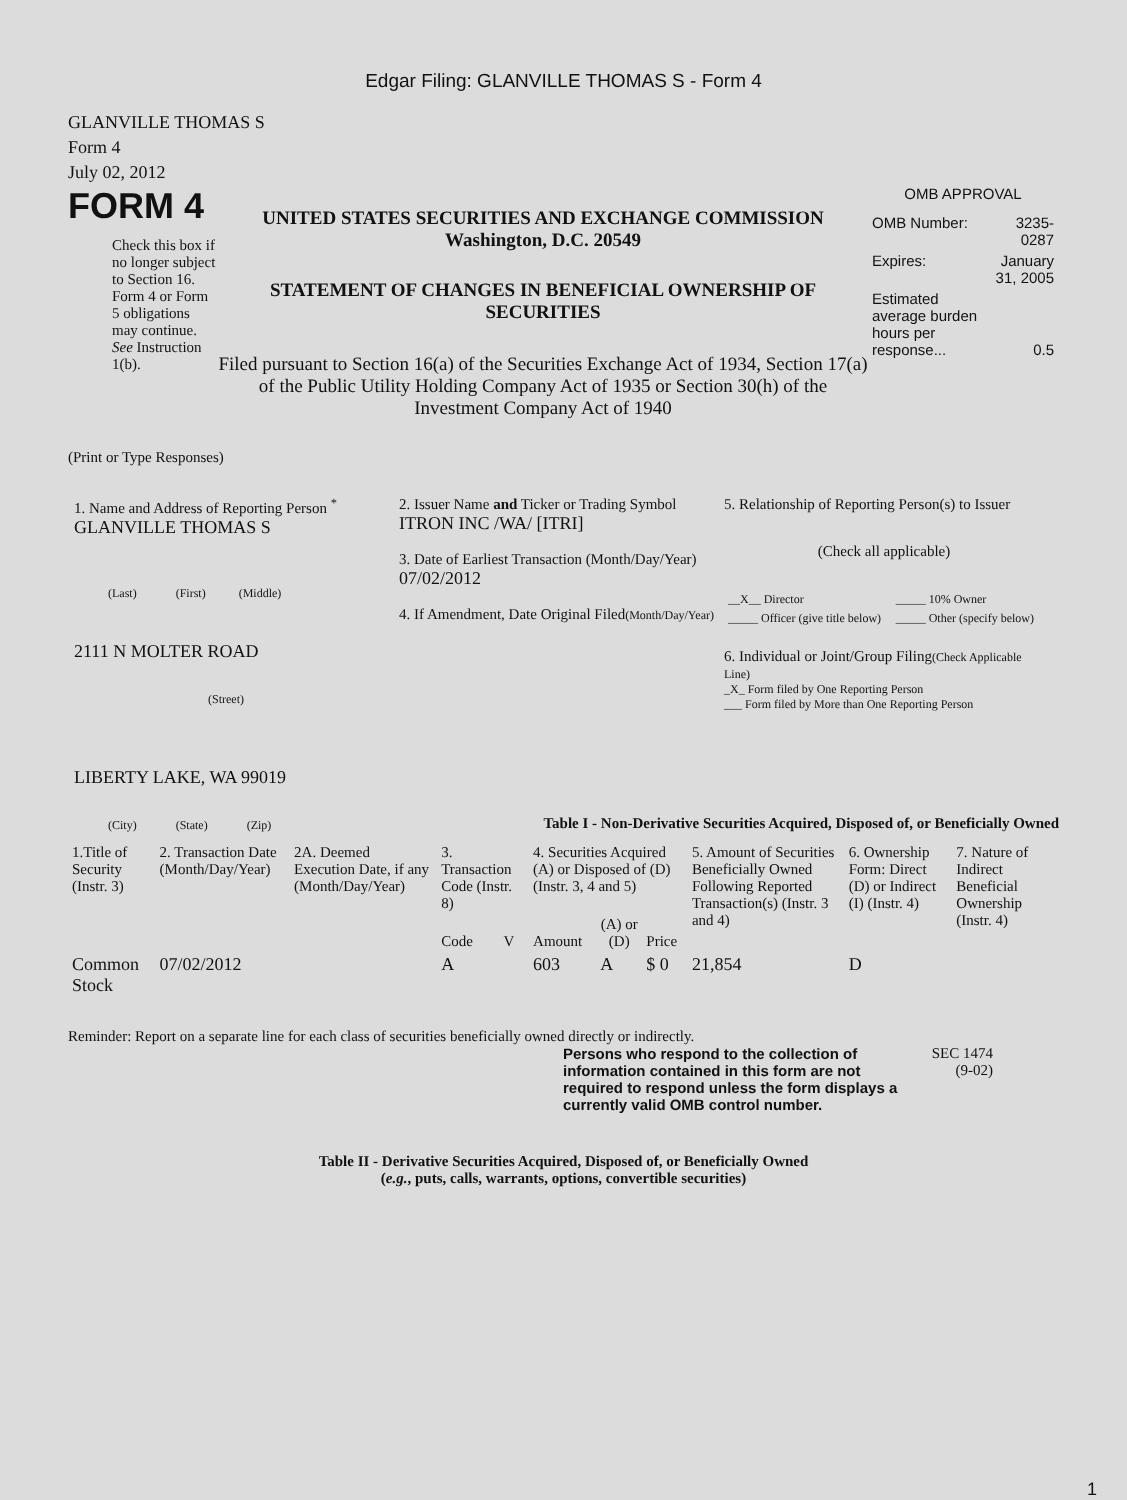Edgar Filing: GLANVILLE THOMAS S - Form 4
GLANVILLE THOMAS S
Form 4
July 02, 2012
FORM 4
Check this box if no longer subject to Section 16. Form 4 or Form 5 obligations may continue. See Instruction 1(b).
UNITED STATES SECURITIES AND EXCHANGE COMMISSION
Washington, D.C. 20549
STATEMENT OF CHANGES IN BENEFICIAL OWNERSHIP OF SECURITIES
Filed pursuant to Section 16(a) of the Securities Exchange Act of 1934, Section 17(a) of the Public Utility Holding Company Act of 1935 or Section 30(h) of the Investment Company Act of 1940
OMB APPROVAL
| OMB Number: | 3235-0287 |
| Expires: | January 31, 2005 |
| Estimated average burden hours per response... | 0.5 |
(Print or Type Responses)
1. Name and Address of Reporting Person <sup>*</sup>
GLANVILLE THOMAS S
(Last) (First) (Middle)
2111 N MOLTER ROAD
(Street)
LIBERTY LAKE, WA 99019
(City) (State) (Zip)
2. Issuer Name and Ticker or Trading Symbol
ITRON INC /WA/ [ITRI]
3. Date of Earliest Transaction (Month/Day/Year)
07/02/2012
4. If Amendment, Date Original Filed(Month/Day/Year)
5. Relationship of Reporting Person(s) to Issuer
(Check all applicable)
| __X__ Director | _____ 10% Owner |
| _____ Officer (give title below) | _____ Other (specify below) |
6. Individual or Joint/Group Filing(Check Applicable Line)
_X_ Form filed by One Reporting Person
___ Form filed by More than One Reporting Person
Table I - Non-Derivative Securities Acquired, Disposed of, or Beneficially Owned
| 1.Title of Security (Instr. 3) | 2. Transaction Date (Month/Day/Year) | 2A. Deemed Execution Date, if any (Month/Day/Year) | 3. Transaction Code (Instr. 8) | | 4. Securities Acquired (A) or Disposed of (D) (Instr. 3, 4 and 5) | | | 5. Amount of Securities Beneficially Owned Following Reported Transaction(s) (Instr. 3 and 4) | 6. Ownership Form: Direct (D) or Indirect (I) (Instr. 4) | 7. Nature of Indirect Beneficial Ownership (Instr. 4) |
| --- | --- | --- | --- | --- | --- | --- | --- | --- | --- | --- |
| | | | Code | V | Amount | (A) or (D) | Price | | | |
| Common Stock | 07/02/2012 | | A | | 603 | A | $ 0 | 21,854 | D | |
Reminder: Report on a separate line for each class of securities beneficially owned directly or indirectly.
Persons who respond to the collection of information contained in this form are not required to respond unless the form displays a currently valid OMB control number.
SEC 1474 (9-02)
Table II - Derivative Securities Acquired, Disposed of, or Beneficially Owned
(e.g., puts, calls, warrants, options, convertible securities)
1